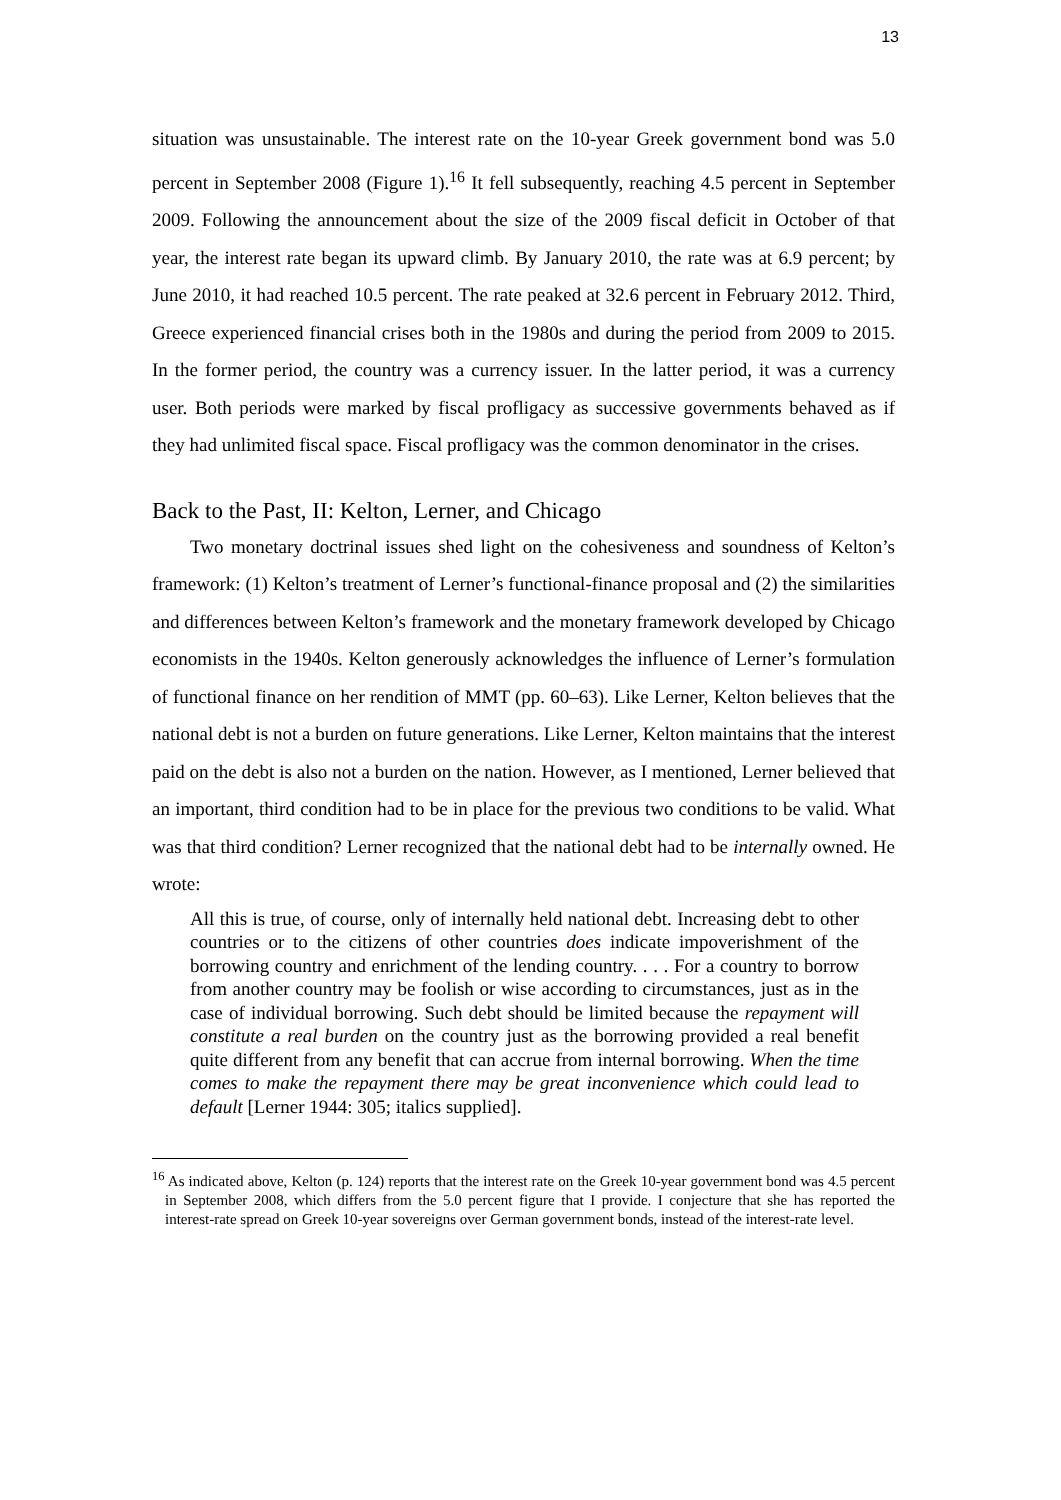13
situation was unsustainable. The interest rate on the 10-year Greek government bond was 5.0 percent in September 2008 (Figure 1).<sup>16</sup> It fell subsequently, reaching 4.5 percent in September 2009. Following the announcement about the size of the 2009 fiscal deficit in October of that year, the interest rate began its upward climb. By January 2010, the rate was at 6.9 percent; by June 2010, it had reached 10.5 percent. The rate peaked at 32.6 percent in February 2012. Third, Greece experienced financial crises both in the 1980s and during the period from 2009 to 2015. In the former period, the country was a currency issuer. In the latter period, it was a currency user. Both periods were marked by fiscal profligacy as successive governments behaved as if they had unlimited fiscal space. Fiscal profligacy was the common denominator in the crises.
Back to the Past, II: Kelton, Lerner, and Chicago
Two monetary doctrinal issues shed light on the cohesiveness and soundness of Kelton’s framework: (1) Kelton’s treatment of Lerner’s functional-finance proposal and (2) the similarities and differences between Kelton’s framework and the monetary framework developed by Chicago economists in the 1940s. Kelton generously acknowledges the influence of Lerner’s formulation of functional finance on her rendition of MMT (pp. 60–63). Like Lerner, Kelton believes that the national debt is not a burden on future generations. Like Lerner, Kelton maintains that the interest paid on the debt is also not a burden on the nation. However, as I mentioned, Lerner believed that an important, third condition had to be in place for the previous two conditions to be valid. What was that third condition? Lerner recognized that the national debt had to be internally owned. He wrote:
All this is true, of course, only of internally held national debt. Increasing debt to other countries or to the citizens of other countries does indicate impoverishment of the borrowing country and enrichment of the lending country. . . . For a country to borrow from another country may be foolish or wise according to circumstances, just as in the case of individual borrowing. Such debt should be limited because the repayment will constitute a real burden on the country just as the borrowing provided a real benefit quite different from any benefit that can accrue from internal borrowing. When the time comes to make the repayment there may be great inconvenience which could lead to default [Lerner 1944: 305; italics supplied].
<sup>16</sup> As indicated above, Kelton (p. 124) reports that the interest rate on the Greek 10-year government bond was 4.5 percent in September 2008, which differs from the 5.0 percent figure that I provide. I conjecture that she has reported the interest-rate spread on Greek 10-year sovereigns over German government bonds, instead of the interest-rate level.